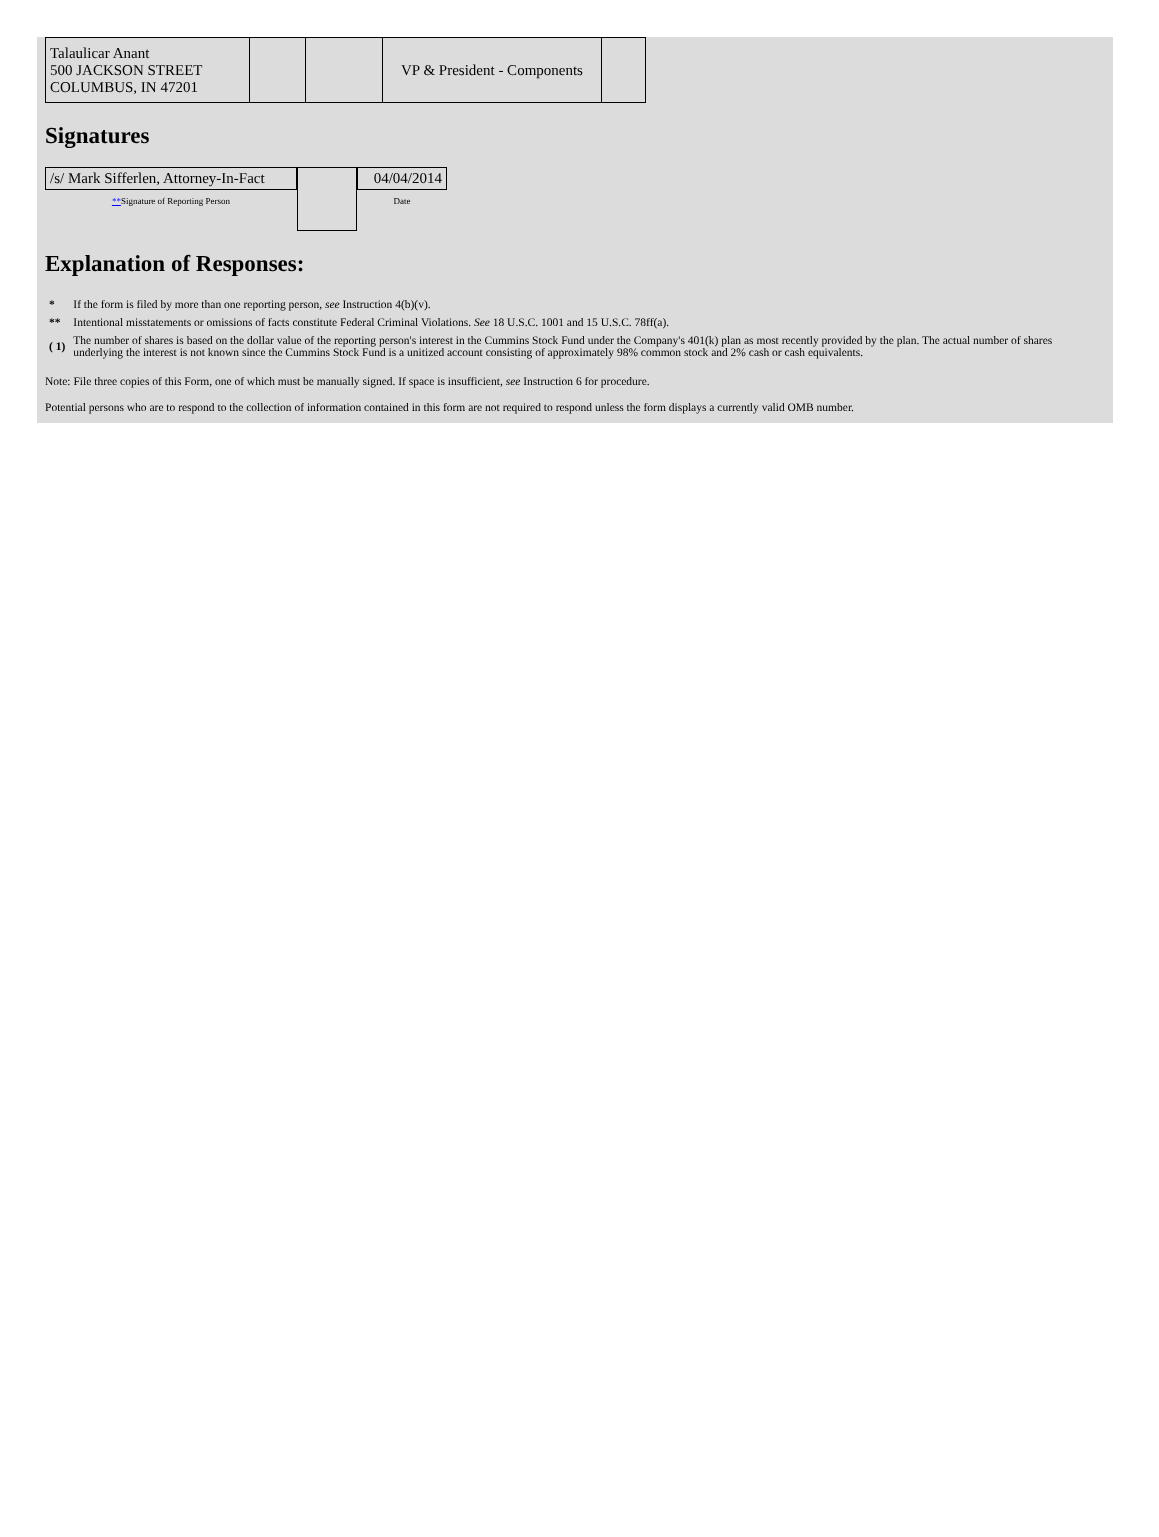| Talaulicar Anant 500 JACKSON STREET COLUMBUS, IN 47201 | | | VP & President - Components | |
Signatures
| /s/ Mark Sifferlen, Attorney-In-Fact ** Signature of Reporting Person | | 04/04/2014 Date |
Explanation of Responses:
| * | If the form is filed by more than one reporting person, see Instruction 4(b)(v). |
| ** | Intentional misstatements or omissions of facts constitute Federal Criminal Violations. See 18 U.S.C. 1001 and 15 U.S.C. 78ff(a). |
| ( 1) | The number of shares is based on the dollar value of the reporting person's interest in the Cummins Stock Fund under the Company's 401(k) plan as most recently provided by the plan. The actual number of shares underlying the interest is not known since the Cummins Stock Fund is a unitized account consisting of approximately 98% common stock and 2% cash or cash equivalents. |
Note: File three copies of this Form, one of which must be manually signed. If space is insufficient, see Instruction 6 for procedure.
Potential persons who are to respond to the collection of information contained in this form are not required to respond unless the form displays a currently valid OMB number.